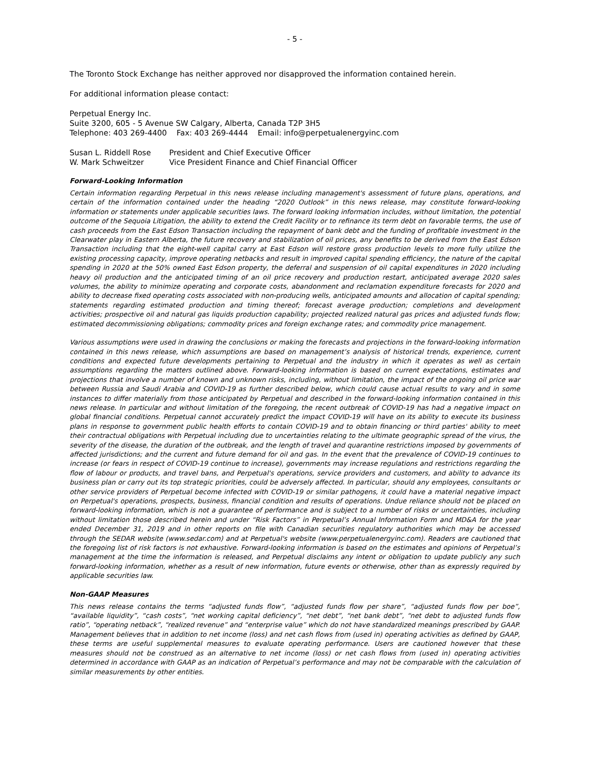- 5 -
The Toronto Stock Exchange has neither approved nor disapproved the information contained herein.
For additional information please contact:
Perpetual Energy Inc.
Suite 3200, 605 - 5 Avenue SW Calgary, Alberta, Canada T2P 3H5
Telephone: 403 269-4400 Fax: 403 269-4444 Email: info@perpetualenergyinc.com
| Susan L. Riddell Rose | President and Chief Executive Officer |
| W. Mark Schweitzer | Vice President Finance and Chief Financial Officer |
Forward-Looking Information
Certain information regarding Perpetual in this news release including management's assessment of future plans, operations, and certain of the information contained under the heading “2020 Outlook” in this news release, may constitute forward-looking information or statements under applicable securities laws. The forward looking information includes, without limitation, the potential outcome of the Sequoia Litigation, the ability to extend the Credit Facility or to refinance its term debt on favorable terms, the use of cash proceeds from the East Edson Transaction including the repayment of bank debt and the funding of profitable investment in the Clearwater play in Eastern Alberta, the future recovery and stabilization of oil prices, any benefits to be derived from the East Edson Transaction including that the eight-well capital carry at East Edson will restore gross production levels to more fully utilize the existing processing capacity, improve operating netbacks and result in improved capital spending efficiency, the nature of the capital spending in 2020 at the 50% owned East Edson property, the deferral and suspension of oil capital expenditures in 2020 including heavy oil production and the anticipated timing of an oil price recovery and production restart, anticipated average 2020 sales volumes, the ability to minimize operating and corporate costs, abandonment and reclamation expenditure forecasts for 2020 and ability to decrease fixed operating costs associated with non-producing wells, anticipated amounts and allocation of capital spending; statements regarding estimated production and timing thereof; forecast average production; completions and development activities; prospective oil and natural gas liquids production capability; projected realized natural gas prices and adjusted funds flow; estimated decommissioning obligations; commodity prices and foreign exchange rates; and commodity price management.
Various assumptions were used in drawing the conclusions or making the forecasts and projections in the forward-looking information contained in this news release, which assumptions are based on management’s analysis of historical trends, experience, current conditions and expected future developments pertaining to Perpetual and the industry in which it operates as well as certain assumptions regarding the matters outlined above. Forward-looking information is based on current expectations, estimates and projections that involve a number of known and unknown risks, including, without limitation, the impact of the ongoing oil price war between Russia and Saudi Arabia and COVID-19 as further described below, which could cause actual results to vary and in some instances to differ materially from those anticipated by Perpetual and described in the forward-looking information contained in this news release. In particular and without limitation of the foregoing, the recent outbreak of COVID-19 has had a negative impact on global financial conditions. Perpetual cannot accurately predict the impact COVID-19 will have on its ability to execute its business plans in response to government public health efforts to contain COVID-19 and to obtain financing or third parties' ability to meet their contractual obligations with Perpetual including due to uncertainties relating to the ultimate geographic spread of the virus, the severity of the disease, the duration of the outbreak, and the length of travel and quarantine restrictions imposed by governments of affected jurisdictions; and the current and future demand for oil and gas. In the event that the prevalence of COVID-19 continues to increase (or fears in respect of COVID-19 continue to increase), governments may increase regulations and restrictions regarding the flow of labour or products, and travel bans, and Perpetual's operations, service providers and customers, and ability to advance its business plan or carry out its top strategic priorities, could be adversely affected. In particular, should any employees, consultants or other service providers of Perpetual become infected with COVID-19 or similar pathogens, it could have a material negative impact on Perpetual's operations, prospects, business, financial condition and results of operations. Undue reliance should not be placed on forward-looking information, which is not a guarantee of performance and is subject to a number of risks or uncertainties, including without limitation those described herein and under “Risk Factors” in Perpetual’s Annual Information Form and MD&A for the year ended December 31, 2019 and in other reports on file with Canadian securities regulatory authorities which may be accessed through the SEDAR website (www.sedar.com) and at Perpetual's website (www.perpetualenergyinc.com). Readers are cautioned that the foregoing list of risk factors is not exhaustive. Forward-looking information is based on the estimates and opinions of Perpetual’s management at the time the information is released, and Perpetual disclaims any intent or obligation to update publicly any such forward-looking information, whether as a result of new information, future events or otherwise, other than as expressly required by applicable securities law.
Non-GAAP Measures
This news release contains the terms “adjusted funds flow”, “adjusted funds flow per share”, “adjusted funds flow per boe”, “available liquidity”, “cash costs”, “net working capital deficiency”, “net debt”, “net bank debt”, “net debt to adjusted funds flow ratio”, “operating netback”, “realized revenue” and “enterprise value” which do not have standardized meanings prescribed by GAAP. Management believes that in addition to net income (loss) and net cash flows from (used in) operating activities as defined by GAAP, these terms are useful supplemental measures to evaluate operating performance. Users are cautioned however that these measures should not be construed as an alternative to net income (loss) or net cash flows from (used in) operating activities determined in accordance with GAAP as an indication of Perpetual’s performance and may not be comparable with the calculation of similar measurements by other entities.